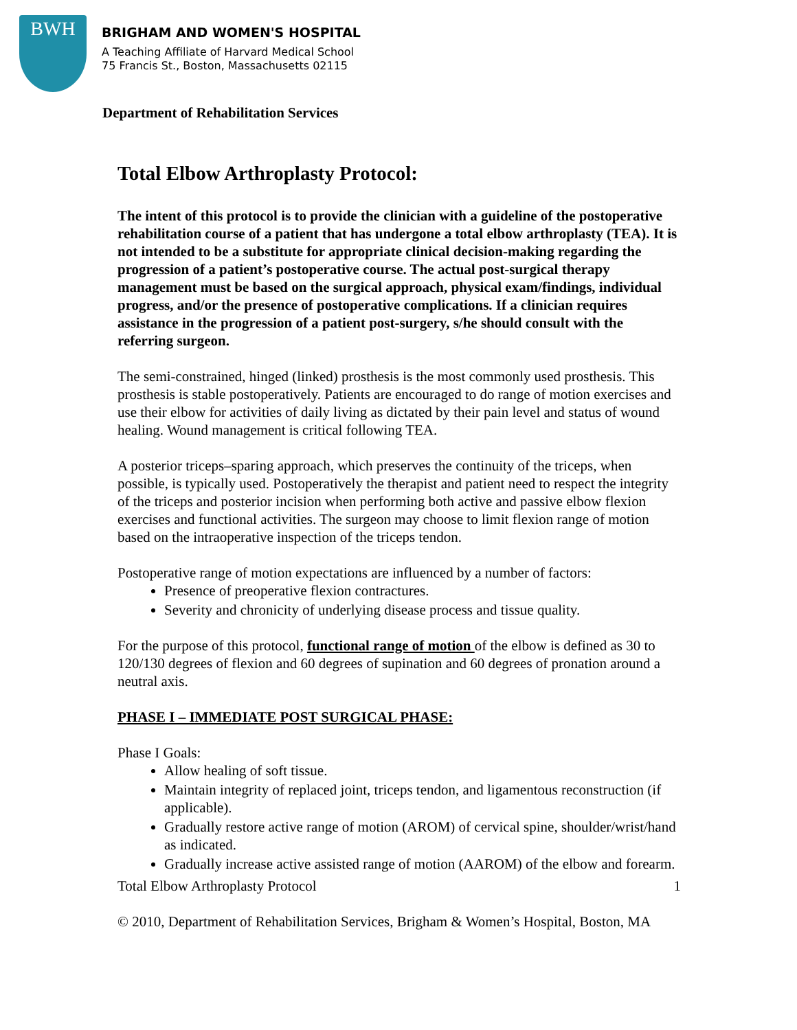BWH
BRIGHAM AND WOMEN'S HOSPITAL
A Teaching Affiliate of Harvard Medical School
75 Francis St., Boston, Massachusetts 02115
Department of Rehabilitation Services
Total Elbow Arthroplasty Protocol:
The intent of this protocol is to provide the clinician with a guideline of the postoperative rehabilitation course of a patient that has undergone a total elbow arthroplasty (TEA). It is not intended to be a substitute for appropriate clinical decision-making regarding the progression of a patient’s postoperative course. The actual post-surgical therapy management must be based on the surgical approach, physical exam/findings, individual progress, and/or the presence of postoperative complications. If a clinician requires assistance in the progression of a patient post-surgery, s/he should consult with the referring surgeon.
The semi-constrained, hinged (linked) prosthesis is the most commonly used prosthesis. This prosthesis is stable postoperatively. Patients are encouraged to do range of motion exercises and use their elbow for activities of daily living as dictated by their pain level and status of wound healing. Wound management is critical following TEA.
A posterior triceps–sparing approach, which preserves the continuity of the triceps, when possible, is typically used. Postoperatively the therapist and patient need to respect the integrity of the triceps and posterior incision when performing both active and passive elbow flexion exercises and functional activities. The surgeon may choose to limit flexion range of motion based on the intraoperative inspection of the triceps tendon.
Postoperative range of motion expectations are influenced by a number of factors:
Presence of preoperative flexion contractures.
Severity and chronicity of underlying disease process and tissue quality.
For the purpose of this protocol, functional range of motion of the elbow is defined as 30 to 120/130 degrees of flexion and 60 degrees of supination and 60 degrees of pronation around a neutral axis.
PHASE I – IMMEDIATE POST SURGICAL PHASE:
Phase I Goals:
Allow healing of soft tissue.
Maintain integrity of replaced joint, triceps tendon, and ligamentous reconstruction (if applicable).
Gradually restore active range of motion (AROM) of cervical spine, shoulder/wrist/hand as indicated.
Gradually increase active assisted range of motion (AAROM) of the elbow and forearm.
Total Elbow Arthroplasty Protocol 1
© 2010, Department of Rehabilitation Services, Brigham & Women’s Hospital, Boston, MA